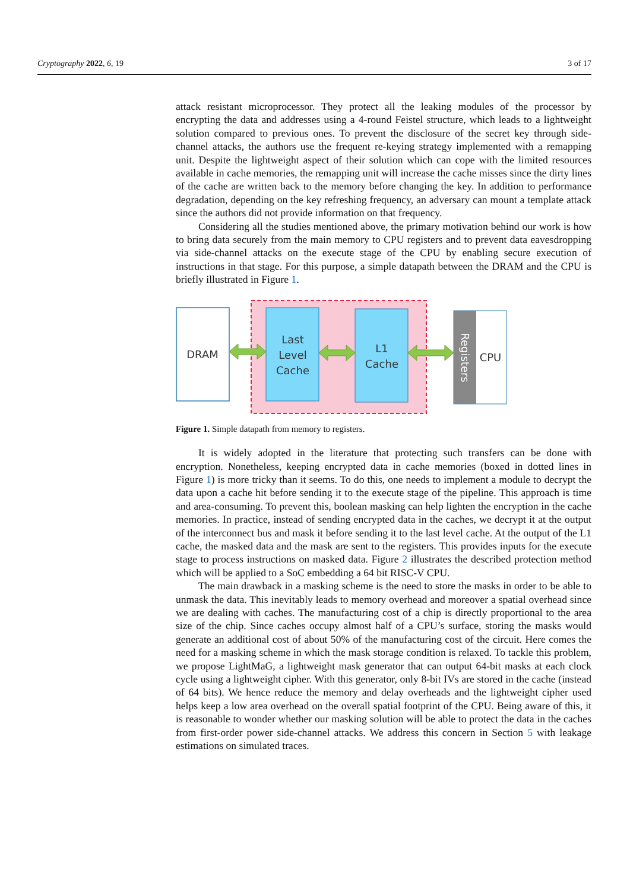Cryptography 2022, 6, 19 3 of 17
attack resistant microprocessor. They protect all the leaking modules of the processor by encrypting the data and addresses using a 4-round Feistel structure, which leads to a lightweight solution compared to previous ones. To prevent the disclosure of the secret key through side-channel attacks, the authors use the frequent re-keying strategy implemented with a remapping unit. Despite the lightweight aspect of their solution which can cope with the limited resources available in cache memories, the remapping unit will increase the cache misses since the dirty lines of the cache are written back to the memory before changing the key. In addition to performance degradation, depending on the key refreshing frequency, an adversary can mount a template attack since the authors did not provide information on that frequency.
Considering all the studies mentioned above, the primary motivation behind our work is how to bring data securely from the main memory to CPU registers and to prevent data eavesdropping via side-channel attacks on the execute stage of the CPU by enabling secure execution of instructions in that stage. For this purpose, a simple datapath between the DRAM and the CPU is briefly illustrated in Figure 1.
DRAM
Last
Level
Cache
L1
Cache
Registers
CPU
Figure 1. Simple datapath from memory to registers.
It is widely adopted in the literature that protecting such transfers can be done with encryption. Nonetheless, keeping encrypted data in cache memories (boxed in dotted lines in Figure 1) is more tricky than it seems. To do this, one needs to implement a module to decrypt the data upon a cache hit before sending it to the execute stage of the pipeline. This approach is time and area-consuming. To prevent this, boolean masking can help lighten the encryption in the cache memories. In practice, instead of sending encrypted data in the caches, we decrypt it at the output of the interconnect bus and mask it before sending it to the last level cache. At the output of the L1 cache, the masked data and the mask are sent to the registers. This provides inputs for the execute stage to process instructions on masked data. Figure 2 illustrates the described protection method which will be applied to a SoC embedding a 64 bit RISC-V CPU.
The main drawback in a masking scheme is the need to store the masks in order to be able to unmask the data. This inevitably leads to memory overhead and moreover a spatial overhead since we are dealing with caches. The manufacturing cost of a chip is directly proportional to the area size of the chip. Since caches occupy almost half of a CPU’s surface, storing the masks would generate an additional cost of about 50% of the manufacturing cost of the circuit. Here comes the need for a masking scheme in which the mask storage condition is relaxed. To tackle this problem, we propose LightMaG, a lightweight mask generator that can output 64-bit masks at each clock cycle using a lightweight cipher. With this generator, only 8-bit IVs are stored in the cache (instead of 64 bits). We hence reduce the memory and delay overheads and the lightweight cipher used helps keep a low area overhead on the overall spatial footprint of the CPU. Being aware of this, it is reasonable to wonder whether our masking solution will be able to protect the data in the caches from first-order power side-channel attacks. We address this concern in Section 5 with leakage estimations on simulated traces.